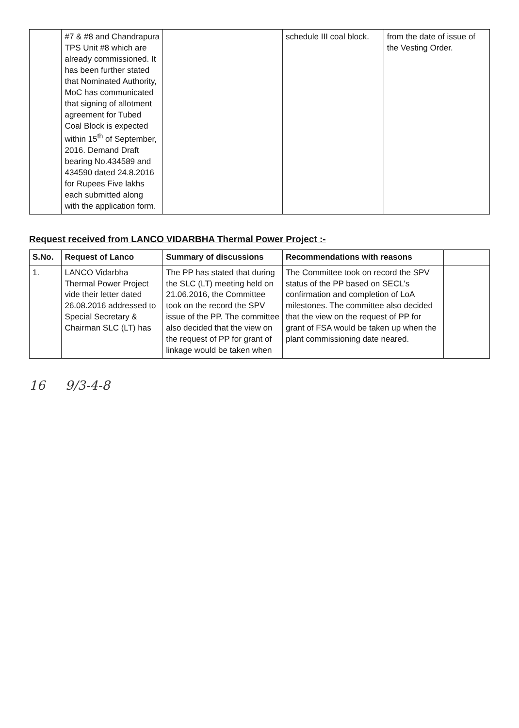| | #7 & #8 and Chandrapura TPS Unit #8 which are already commissioned. It has been further stated that Nominated Authority, MoC has communicated that signing of allotment agreement for Tubed Coal Block is expected within 15<sup>th</sup> of September, 2016. Demand Draft bearing No.434589 and 434590 dated 24.8.2016 for Rupees Five lakhs each submitted along with the application form. | | schedule III coal block. | from the date of issue of the Vesting Order. |
Request received from LANCO VIDARBHA Thermal Power Project :-
| S.No. | Request of Lanco | Summary of discussions | Recommendations with reasons | |
| --- | --- | --- | --- | --- |
| 1. | LANCO Vidarbha Thermal Power Project vide their letter dated 26.08.2016 addressed to Special Secretary & Chairman SLC (LT) has | The PP has stated that during the SLC (LT) meeting held on 21.06.2016, the Committee took on the record the SPV issue of the PP. The committee also decided that the view on the request of PP for grant of linkage would be taken when | The Committee took on record the SPV status of the PP based on SECL's confirmation and completion of LoA milestones. The committee also decided that the view on the request of PP for grant of FSA would be taken up when the plant commissioning date neared. | |
16 9/3-4-8